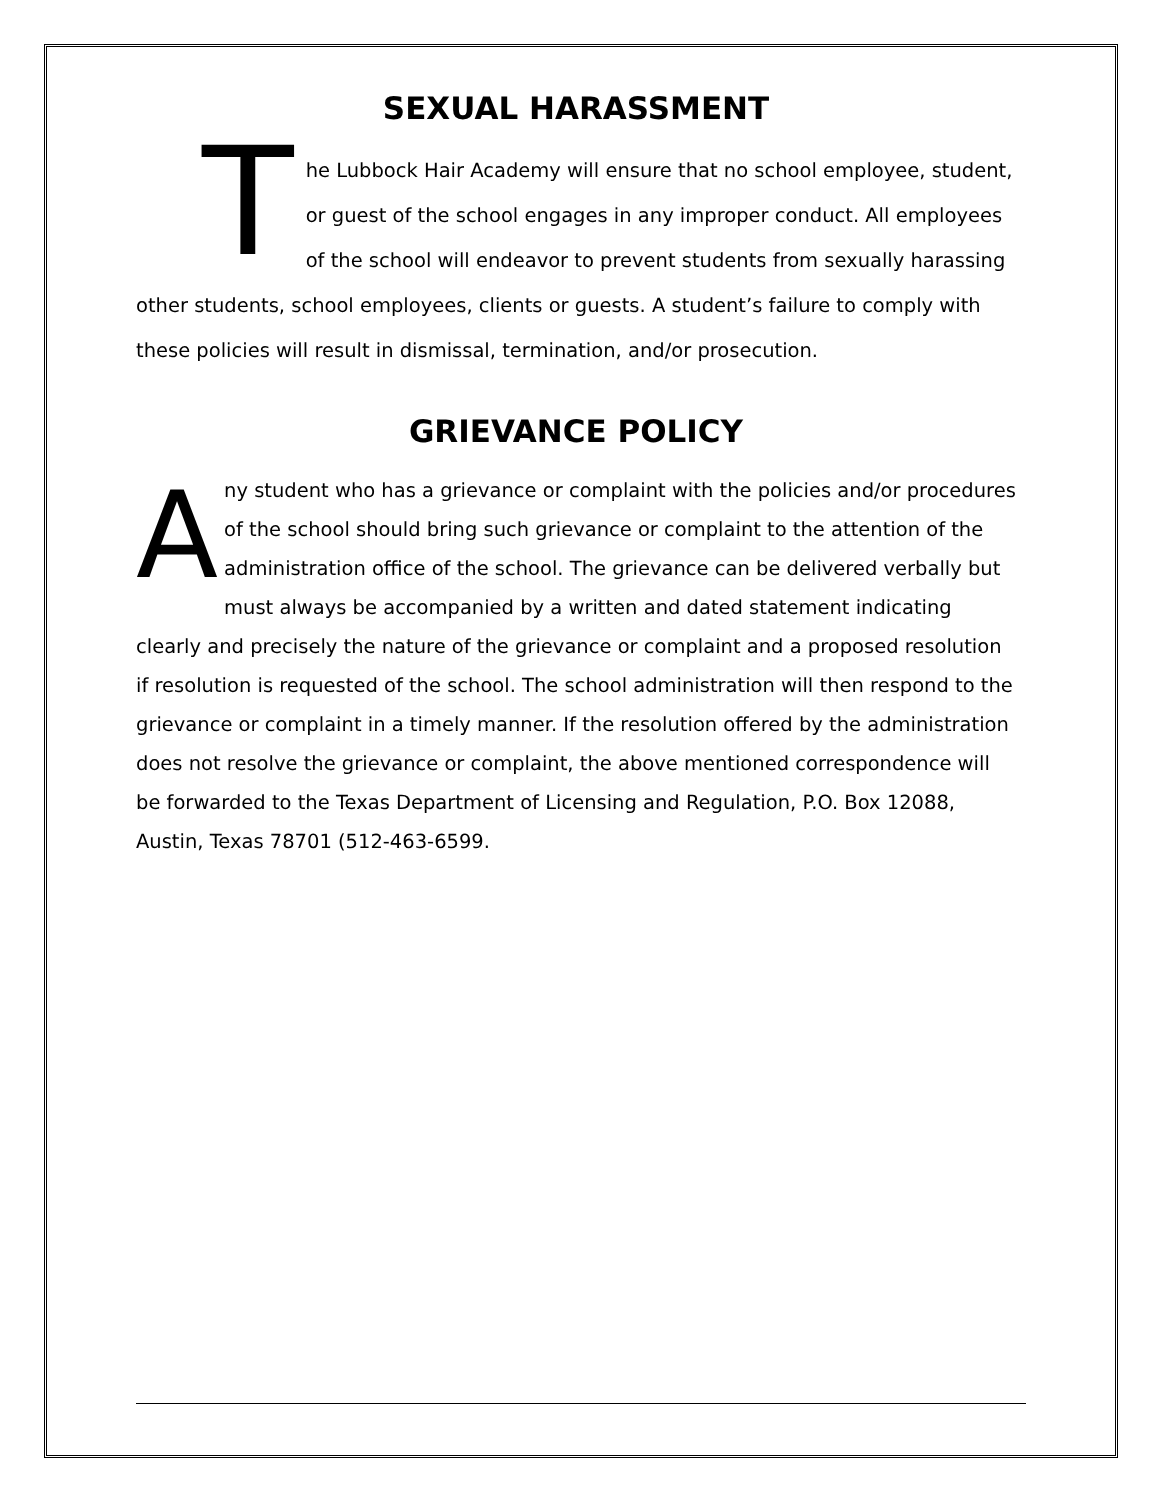SEXUAL HARASSMENT
The Lubbock Hair Academy will ensure that no school employee, student, or guest of the school engages in any improper conduct. All employees of the school will endeavor to prevent students from sexually harassing other students, school employees, clients or guests. A student’s failure to comply with these policies will result in dismissal, termination, and/or prosecution.
GRIEVANCE POLICY
Any student who has a grievance or complaint with the policies and/or procedures of the school should bring such grievance or complaint to the attention of the administration office of the school. The grievance can be delivered verbally but must always be accompanied by a written and dated statement indicating clearly and precisely the nature of the grievance or complaint and a proposed resolution if resolution is requested of the school. The school administration will then respond to the grievance or complaint in a timely manner. If the resolution offered by the administration does not resolve the grievance or complaint, the above mentioned correspondence will be forwarded to the Texas Department of Licensing and Regulation, P.O. Box 12088, Austin, Texas 78701 (512-463-6599.